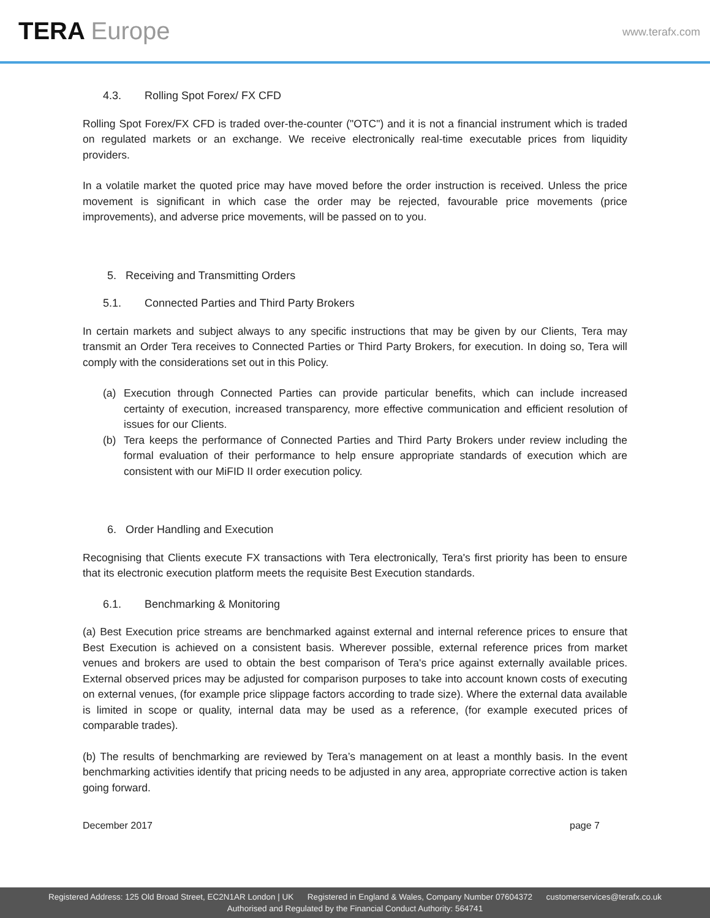TERA Europe
www.terafx.com
4.3. Rolling Spot Forex/ FX CFD
Rolling Spot Forex/FX CFD is traded over-the-counter ("OTC") and it is not a financial instrument which is traded on regulated markets or an exchange. We receive electronically real-time executable prices from liquidity providers.
In a volatile market the quoted price may have moved before the order instruction is received. Unless the price movement is significant in which case the order may be rejected, favourable price movements (price improvements), and adverse price movements, will be passed on to you.
5. Receiving and Transmitting Orders
5.1. Connected Parties and Third Party Brokers
In certain markets and subject always to any specific instructions that may be given by our Clients, Tera may transmit an Order Tera receives to Connected Parties or Third Party Brokers, for execution. In doing so, Tera will comply with the considerations set out in this Policy.
(a) Execution through Connected Parties can provide particular benefits, which can include increased certainty of execution, increased transparency, more effective communication and efficient resolution of issues for our Clients.
(b) Tera keeps the performance of Connected Parties and Third Party Brokers under review including the formal evaluation of their performance to help ensure appropriate standards of execution which are consistent with our MiFID II order execution policy.
6. Order Handling and Execution
Recognising that Clients execute FX transactions with Tera electronically, Tera's first priority has been to ensure that its electronic execution platform meets the requisite Best Execution standards.
6.1. Benchmarking & Monitoring
(a) Best Execution price streams are benchmarked against external and internal reference prices to ensure that Best Execution is achieved on a consistent basis. Wherever possible, external reference prices from market venues and brokers are used to obtain the best comparison of Tera's price against externally available prices. External observed prices may be adjusted for comparison purposes to take into account known costs of executing on external venues, (for example price slippage factors according to trade size). Where the external data available is limited in scope or quality, internal data may be used as a reference, (for example executed prices of comparable trades).
(b) The results of benchmarking are reviewed by Tera’s management on at least a monthly basis. In the event benchmarking activities identify that pricing needs to be adjusted in any area, appropriate corrective action is taken going forward.
December 2017 page 7
Registered Address: 125 Old Broad Street, EC2N1AR London | UK Registered in England & Wales, Company Number 07604372 customerservices@terafx.co.uk
Authorised and Regulated by the Financial Conduct Authority: 564741